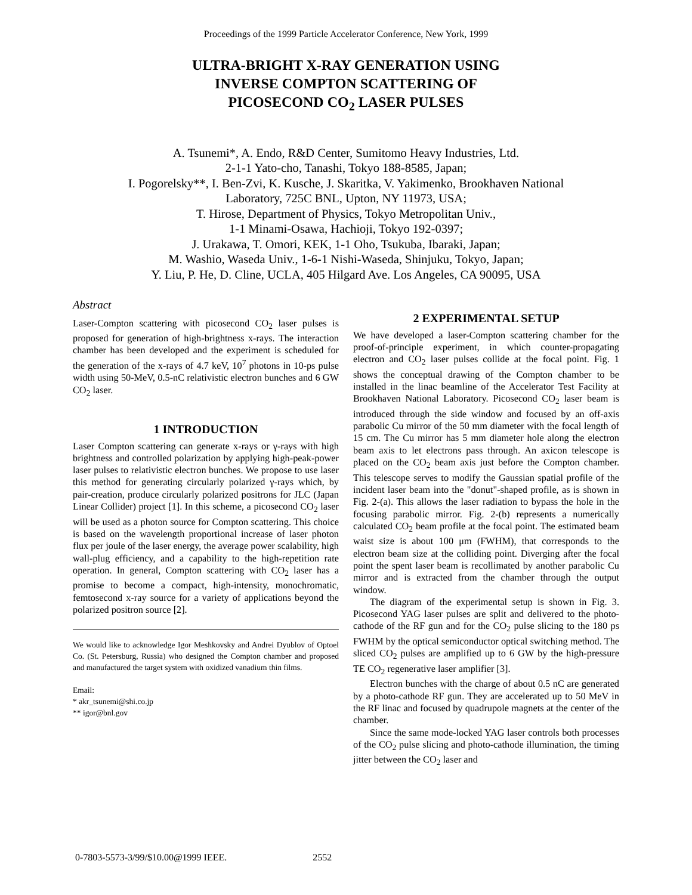Proceedings of the 1999 Particle Accelerator Conference, New York, 1999
ULTRA-BRIGHT X-RAY GENERATION USING
INVERSE COMPTON SCATTERING OF
PICOSECOND CO<sub>2</sub> LASER PULSES
A. Tsunemi*, A. Endo, R&D Center, Sumitomo Heavy Industries, Ltd.
2-1-1 Yato-cho, Tanashi, Tokyo 188-8585, Japan;
I. Pogorelsky**, I. Ben-Zvi, K. Kusche, J. Skaritka, V. Yakimenko, Brookhaven National
Laboratory, 725C BNL, Upton, NY 11973, USA;
T. Hirose, Department of Physics, Tokyo Metropolitan Univ.,
1-1 Minami-Osawa, Hachioji, Tokyo 192-0397;
J. Urakawa, T. Omori, KEK, 1-1 Oho, Tsukuba, Ibaraki, Japan;
M. Washio, Waseda Univ., 1-6-1 Nishi-Waseda, Shinjuku, Tokyo, Japan;
Y. Liu, P. He, D. Cline, UCLA, 405 Hilgard Ave. Los Angeles, CA 90095, USA
Abstract
Laser-Compton scattering with picosecond CO<sub>2</sub> laser pulses is proposed for generation of high-brightness x-rays. The interaction chamber has been developed and the experiment is scheduled for the generation of the x-rays of 4.7 keV, 10<sup>7</sup> photons in 10-ps pulse width using 50-MeV, 0.5-nC relativistic electron bunches and 6 GW CO<sub>2</sub> laser.
1 INTRODUCTION
Laser Compton scattering can generate x-rays or γ-rays with high brightness and controlled polarization by applying high-peak-power laser pulses to relativistic electron bunches. We propose to use laser this method for generating circularly polarized γ-rays which, by pair-creation, produce circularly polarized positrons for JLC (Japan Linear Collider) project [1]. In this scheme, a picosecond CO<sub>2</sub> laser will be used as a photon source for Compton scattering. This choice is based on the wavelength proportional increase of laser photon flux per joule of the laser energy, the average power scalability, high wall-plug efficiency, and a capability to the high-repetition rate operation. In general, Compton scattering with CO<sub>2</sub> laser has a promise to become a compact, high-intensity, monochromatic, femtosecond x-ray source for a variety of applications beyond the polarized positron source [2].
We would like to acknowledge Igor Meshkovsky and Andrei Dyublov of Optoel Co. (St. Petersburg, Russia) who designed the Compton chamber and proposed and manufactured the target system with oxidized vanadium thin films.
Email:
* akr_tsunemi@shi.co.jp
** igor@bnl.gov
2 EXPERIMENTAL SETUP
We have developed a laser-Compton scattering chamber for the proof-of-principle experiment, in which counter-propagating electron and CO<sub>2</sub> laser pulses collide at the focal point. Fig. 1 shows the conceptual drawing of the Compton chamber to be installed in the linac beamline of the Accelerator Test Facility at Brookhaven National Laboratory. Picosecond CO<sub>2</sub> laser beam is introduced through the side window and focused by an off-axis parabolic Cu mirror of the 50 mm diameter with the focal length of 15 cm. The Cu mirror has 5 mm diameter hole along the electron beam axis to let electrons pass through. An axicon telescope is placed on the CO<sub>2</sub> beam axis just before the Compton chamber. This telescope serves to modify the Gaussian spatial profile of the incident laser beam into the "donut"-shaped profile, as is shown in Fig. 2-(a). This allows the laser radiation to bypass the hole in the focusing parabolic mirror. Fig. 2-(b) represents a numerically calculated CO<sub>2</sub> beam profile at the focal point. The estimated beam waist size is about 100 μm (FWHM), that corresponds to the electron beam size at the colliding point. Diverging after the focal point the spent laser beam is recollimated by another parabolic Cu mirror and is extracted from the chamber through the output window.
The diagram of the experimental setup is shown in Fig. 3. Picosecond YAG laser pulses are split and delivered to the photo-cathode of the RF gun and for the CO<sub>2</sub> pulse slicing to the 180 ps FWHM by the optical semiconductor optical switching method. The sliced CO<sub>2</sub> pulses are amplified up to 6 GW by the high-pressure TE CO<sub>2</sub> regenerative laser amplifier [3].
Electron bunches with the charge of about 0.5 nC are generated by a photo-cathode RF gun. They are accelerated up to 50 MeV in the RF linac and focused by quadrupole magnets at the center of the chamber.
Since the same mode-locked YAG laser controls both processes of the CO<sub>2</sub> pulse slicing and photo-cathode illumination, the timing jitter between the CO<sub>2</sub> laser and
0-7803-5573-3/99/$10.00@1999 IEEE. 2552